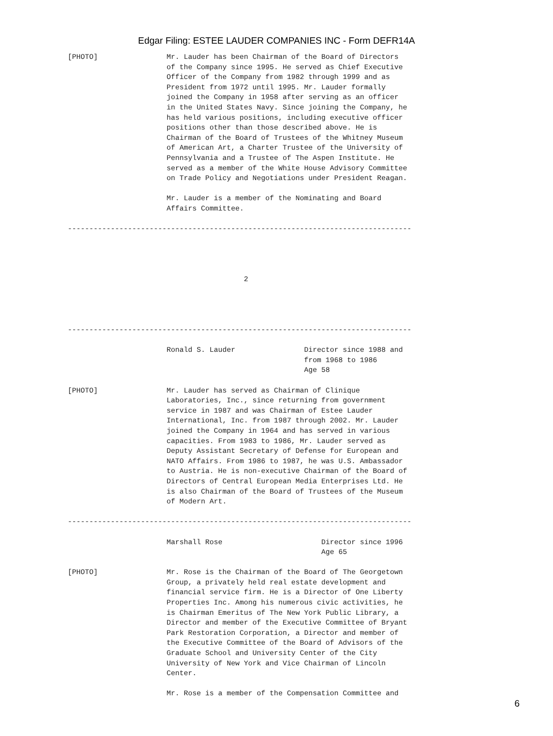Edgar Filing: ESTEE LAUDER COMPANIES INC - Form DEFR14A
[PHOTO]                Mr. Lauder has been Chairman of the Board of Directors
                       of the Company since 1995. He served as Chief Executive
                       Officer of the Company from 1982 through 1999 and as
                       President from 1972 until 1995. Mr. Lauder formally
                       joined the Company in 1958 after serving as an officer
                       in the United States Navy. Since joining the Company, he
                       has held various positions, including executive officer
                       positions other than those described above. He is
                       Chairman of the Board of Trustees of the Whitney Museum
                       of American Art, a Charter Trustee of the University of
                       Pennsylvania and a Trustee of The Aspen Institute. He
                       served as a member of the White House Advisory Committee
                       on Trade Policy and Negotiations under President Reagan.

                       Mr. Lauder is a member of the Nominating and Board
                       Affairs Committee.

--------------------------------------------------------------------------------




                                         2




--------------------------------------------------------------------------------

                       Ronald S. Lauder                Director since 1988 and
                                                       from 1968 to 1986
                                                       Age 58

[PHOTO]                Mr. Lauder has served as Chairman of Clinique
                       Laboratories, Inc., since returning from government
                       service in 1987 and was Chairman of Estee Lauder
                       International, Inc. from 1987 through 2002. Mr. Lauder
                       joined the Company in 1964 and has served in various
                       capacities. From 1983 to 1986, Mr. Lauder served as
                       Deputy Assistant Secretary of Defense for European and
                       NATO Affairs. From 1986 to 1987, he was U.S. Ambassador
                       to Austria. He is non-executive Chairman of the Board of
                       Directors of Central European Media Enterprises Ltd. He
                       is also Chairman of the Board of Trustees of the Museum
                       of Modern Art.

--------------------------------------------------------------------------------

                       Marshall Rose                       Director since 1996
                                                           Age 65

[PHOTO]                Mr. Rose is the Chairman of the Board of The Georgetown
                       Group, a privately held real estate development and
                       financial service firm. He is a Director of One Liberty
                       Properties Inc. Among his numerous civic activities, he
                       is Chairman Emeritus of The New York Public Library, a
                       Director and member of the Executive Committee of Bryant
                       Park Restoration Corporation, a Director and member of
                       the Executive Committee of the Board of Advisors of the
                       Graduate School and University Center of the City
                       University of New York and Vice Chairman of Lincoln
                       Center.

                       Mr. Rose is a member of the Compensation Committee and
6